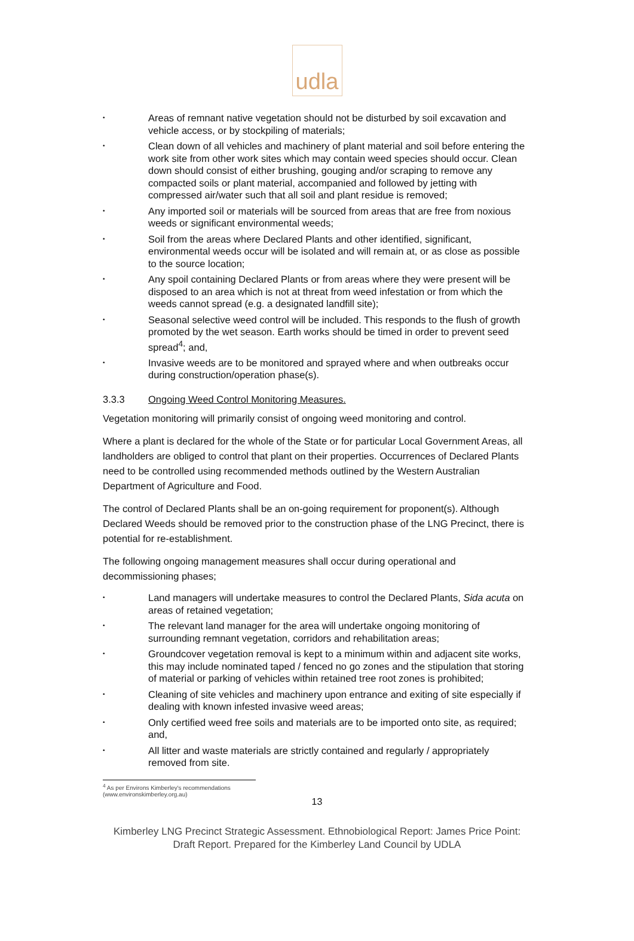udla
• Areas of remnant native vegetation should not be disturbed by soil excavation and vehicle access, or by stockpiling of materials;
• Clean down of all vehicles and machinery of plant material and soil before entering the work site from other work sites which may contain weed species should occur. Clean down should consist of either brushing, gouging and/or scraping to remove any compacted soils or plant material, accompanied and followed by jetting with compressed air/water such that all soil and plant residue is removed;
• Any imported soil or materials will be sourced from areas that are free from noxious weeds or significant environmental weeds;
• Soil from the areas where Declared Plants and other identified, significant, environmental weeds occur will be isolated and will remain at, or as close as possible to the source location;
• Any spoil containing Declared Plants or from areas where they were present will be disposed to an area which is not at threat from weed infestation or from which the weeds cannot spread (e.g. a designated landfill site);
• Seasonal selective weed control will be included. This responds to the flush of growth promoted by the wet season. Earth works should be timed in order to prevent seed spread<sup>4</sup>; and,
• Invasive weeds are to be monitored and sprayed where and when outbreaks occur during construction/operation phase(s).
3.3.3 Ongoing Weed Control Monitoring Measures.
Vegetation monitoring will primarily consist of ongoing weed monitoring and control.
Where a plant is declared for the whole of the State or for particular Local Government Areas, all landholders are obliged to control that plant on their properties. Occurrences of Declared Plants need to be controlled using recommended methods outlined by the Western Australian Department of Agriculture and Food.
The control of Declared Plants shall be an on-going requirement for proponent(s). Although Declared Weeds should be removed prior to the construction phase of the LNG Precinct, there is potential for re-establishment.
The following ongoing management measures shall occur during operational and decommissioning phases;
• Land managers will undertake measures to control the Declared Plants, Sida acuta on areas of retained vegetation;
• The relevant land manager for the area will undertake ongoing monitoring of surrounding remnant vegetation, corridors and rehabilitation areas;
• Groundcover vegetation removal is kept to a minimum within and adjacent site works, this may include nominated taped / fenced no go zones and the stipulation that storing of material or parking of vehicles within retained tree root zones is prohibited;
• Cleaning of site vehicles and machinery upon entrance and exiting of site especially if dealing with known infested invasive weed areas;
• Only certified weed free soils and materials are to be imported onto site, as required; and,
• All litter and waste materials are strictly contained and regularly / appropriately removed from site.
<sup>4</sup> As per Environs Kimberley's recommendations (www.environskimberley.org.au)
13
Kimberley LNG Precinct Strategic Assessment. Ethnobiological Report: James Price Point:
Draft Report. Prepared for the Kimberley Land Council by UDLA